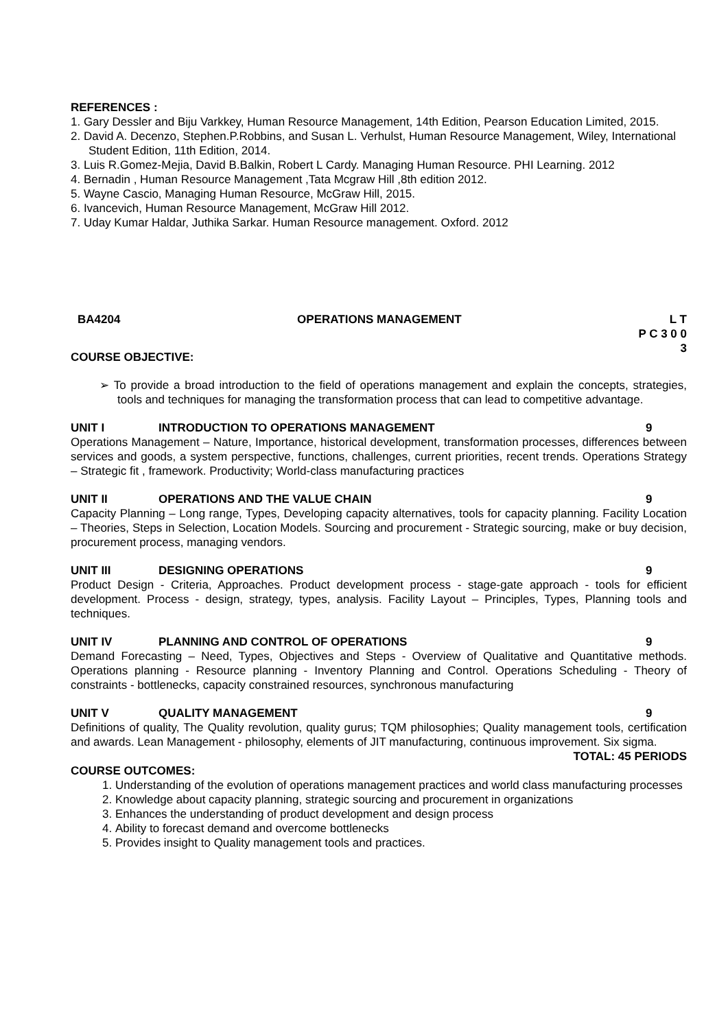REFERENCES :
1. Gary Dessler and Biju Varkkey, Human Resource Management, 14th Edition, Pearson Education Limited, 2015.
2. David A. Decenzo, Stephen.P.Robbins, and Susan L. Verhulst, Human Resource Management, Wiley, International Student Edition, 11th Edition, 2014.
3. Luis R.Gomez-Mejia, David B.Balkin, Robert L Cardy. Managing Human Resource. PHI Learning. 2012
4. Bernadin , Human Resource Management ,Tata Mcgraw Hill ,8th edition 2012.
5. Wayne Cascio, Managing Human Resource, McGraw Hill, 2015.
6. Ivancevich, Human Resource Management, McGraw Hill 2012.
7. Uday Kumar Haldar, Juthika Sarkar. Human Resource management. Oxford. 2012
BA4204 OPERATIONS MANAGEMENT L T
P C 3 0 0
3
COURSE OBJECTIVE:
➢ To provide a broad introduction to the field of operations management and explain the concepts, strategies, tools and techniques for managing the transformation process that can lead to competitive advantage.
UNIT I INTRODUCTION TO OPERATIONS MANAGEMENT 9
Operations Management – Nature, Importance, historical development, transformation processes, differences between services and goods, a system perspective, functions, challenges, current priorities, recent trends. Operations Strategy – Strategic fit , framework. Productivity; World-class manufacturing practices
UNIT II OPERATIONS AND THE VALUE CHAIN 9
Capacity Planning – Long range, Types, Developing capacity alternatives, tools for capacity planning. Facility Location – Theories, Steps in Selection, Location Models. Sourcing and procurement - Strategic sourcing, make or buy decision, procurement process, managing vendors.
UNIT III DESIGNING OPERATIONS 9
Product Design - Criteria, Approaches. Product development process - stage-gate approach - tools for efficient development. Process - design, strategy, types, analysis. Facility Layout – Principles, Types, Planning tools and techniques.
UNIT IV PLANNING AND CONTROL OF OPERATIONS 9
Demand Forecasting – Need, Types, Objectives and Steps - Overview of Qualitative and Quantitative methods. Operations planning - Resource planning - Inventory Planning and Control. Operations Scheduling - Theory of constraints - bottlenecks, capacity constrained resources, synchronous manufacturing
UNIT V QUALITY MANAGEMENT 9
Definitions of quality, The Quality revolution, quality gurus; TQM philosophies; Quality management tools, certification and awards. Lean Management - philosophy, elements of JIT manufacturing, continuous improvement. Six sigma.
TOTAL: 45 PERIODS
COURSE OUTCOMES:
1. Understanding of the evolution of operations management practices and world class manufacturing processes
2. Knowledge about capacity planning, strategic sourcing and procurement in organizations
3. Enhances the understanding of product development and design process
4. Ability to forecast demand and overcome bottlenecks
5. Provides insight to Quality management tools and practices.